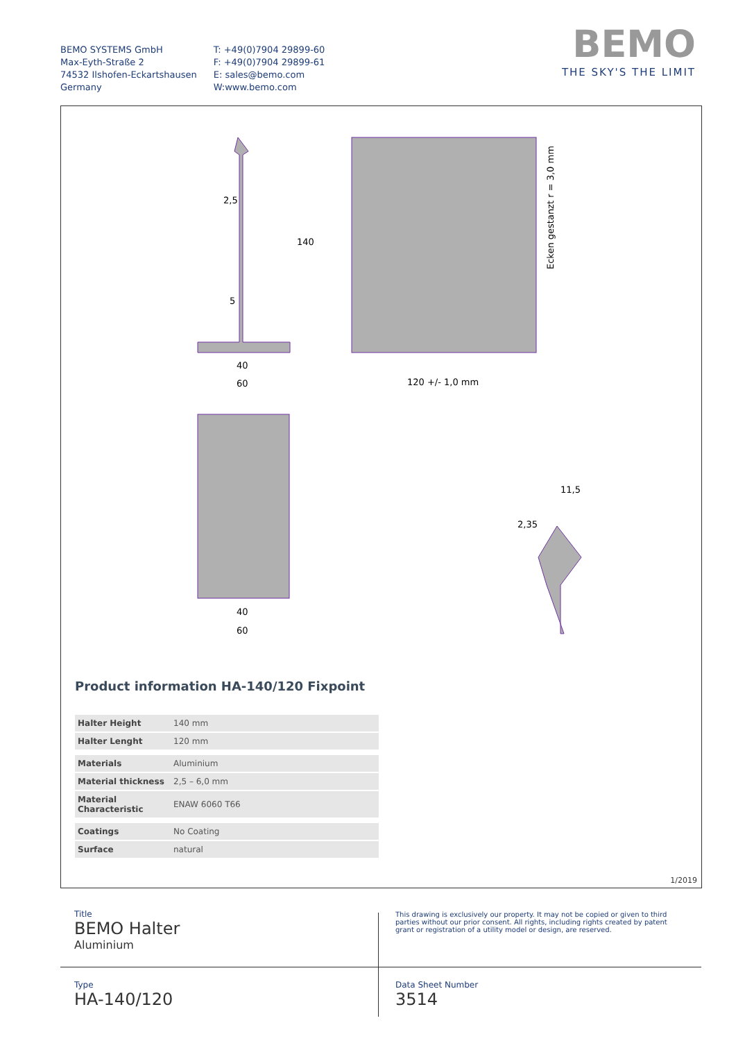BEMO SYSTEMS GmbH
Max-Eyth-Straße 2
74532 Ilshofen-Eckartshausen
Germany
T: +49(0)7904 29899-60
F: +49(0)7904 29899-61
E: sales@bemo.com
W:www.bemo.com
BEMO
THE SKY'S THE LIMIT
2,5
5
40
60
120 +/- 1,0 mm
Ecken gestanzt r = 3,0 mm
40
60
11,5
2,35
140
Product information HA-140/120 Fixpoint
| Halter Height | 140 mm |
| Halter Lenght | 120 mm |
| Materials | Aluminium |
| Material thickness | 2,5 – 6,0 mm |
| Material Characteristic | ENAW 6060 T66 |
| Coatings | No Coating |
| Surface | natural |
1/2019
Title
BEMO Halter
Aluminium
This drawing is exclusively our property. It may not be copied or given to third parties without our prior consent. All rights, including rights created by patent grant or registration of a utility model or design, are reserved.
Type
HA-140/120
Data Sheet Number
3514